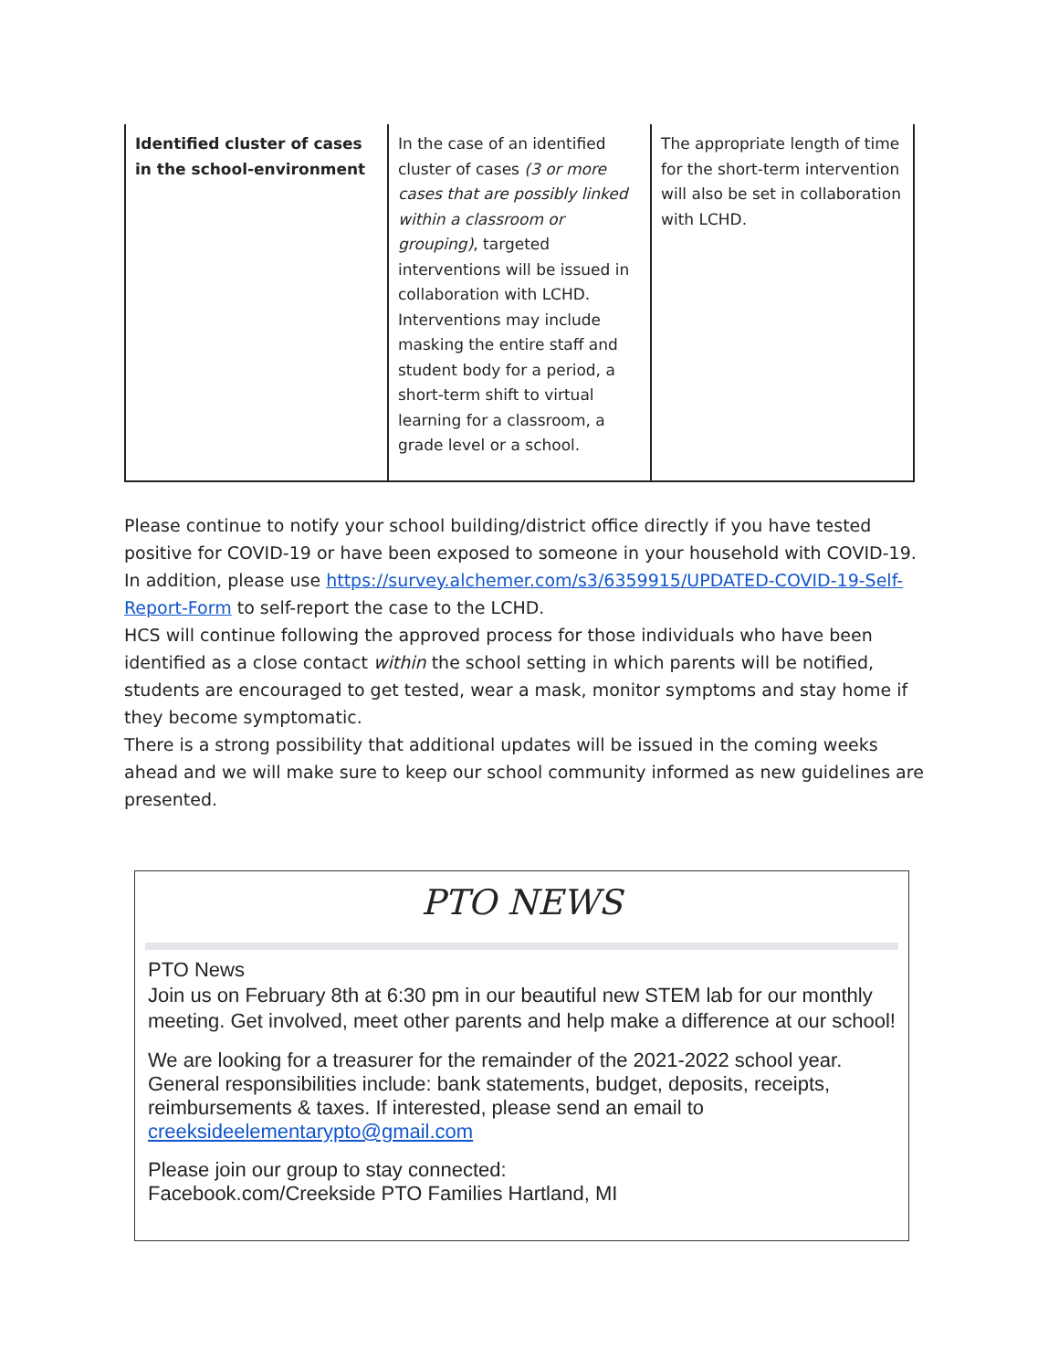| Identified cluster of cases in the school-environment | In the case of an identified cluster of cases (3 or more cases that are possibly linked within a classroom or grouping) , targeted interventions will be issued in collaboration with LCHD. Interventions may include masking the entire staff and student body for a period, a short-term shift to virtual learning for a classroom, a grade level or a school. | The appropriate length of time for the short-term intervention will also be set in collaboration with LCHD. |
Please continue to notify your school building/district office directly if you have tested positive for COVID-19 or have been exposed to someone in your household with COVID-19. In addition, please use https://survey.alchemer.com/s3/6359915/UPDATED-COVID-19-Self-Report-Form to self-report the case to the LCHD.
HCS will continue following the approved process for those individuals who have been identified as a close contact within the school setting in which parents will be notified, students are encouraged to get tested, wear a mask, monitor symptoms and stay home if they become symptomatic.
There is a strong possibility that additional updates will be issued in the coming weeks ahead and we will make sure to keep our school community informed as new guidelines are presented.
PTO NEWS
PTO News
Join us on February 8th at 6:30 pm in our beautiful new STEM lab for our monthly meeting. Get involved, meet other parents and help make a difference at our school!
We are looking for a treasurer for the remainder of the 2021-2022 school year. General responsibilities include: bank statements, budget, deposits, receipts, reimbursements & taxes. If interested, please send an email to creeksideelementarypto@gmail.com
Please join our group to stay connected:
Facebook.com/Creekside PTO Families Hartland, MI